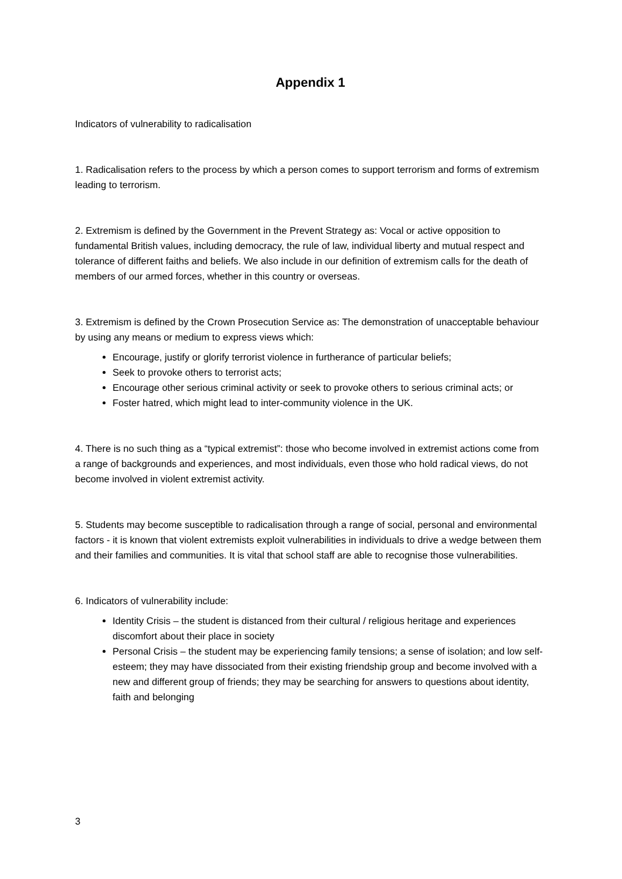Appendix 1
Indicators of vulnerability to radicalisation
1. Radicalisation refers to the process by which a person comes to support terrorism and forms of extremism leading to terrorism.
2. Extremism is defined by the Government in the Prevent Strategy as: Vocal or active opposition to fundamental British values, including democracy, the rule of law, individual liberty and mutual respect and tolerance of different faiths and beliefs. We also include in our definition of extremism calls for the death of members of our armed forces, whether in this country or overseas.
3. Extremism is defined by the Crown Prosecution Service as: The demonstration of unacceptable behaviour by using any means or medium to express views which:
Encourage, justify or glorify terrorist violence in furtherance of particular beliefs;
Seek to provoke others to terrorist acts;
Encourage other serious criminal activity or seek to provoke others to serious criminal acts; or
Foster hatred, which might lead to inter-community violence in the UK.
4. There is no such thing as a “typical extremist”: those who become involved in extremist actions come from a range of backgrounds and experiences, and most individuals, even those who hold radical views, do not become involved in violent extremist activity.
5. Students may become susceptible to radicalisation through a range of social, personal and environmental factors - it is known that violent extremists exploit vulnerabilities in individuals to drive a wedge between them and their families and communities. It is vital that school staff are able to recognise those vulnerabilities.
6. Indicators of vulnerability include:
Identity Crisis – the student is distanced from their cultural / religious heritage and experiences discomfort about their place in society
Personal Crisis – the student may be experiencing family tensions; a sense of isolation; and low self-esteem; they may have dissociated from their existing friendship group and become involved with a new and different group of friends; they may be searching for answers to questions about identity, faith and belonging
3